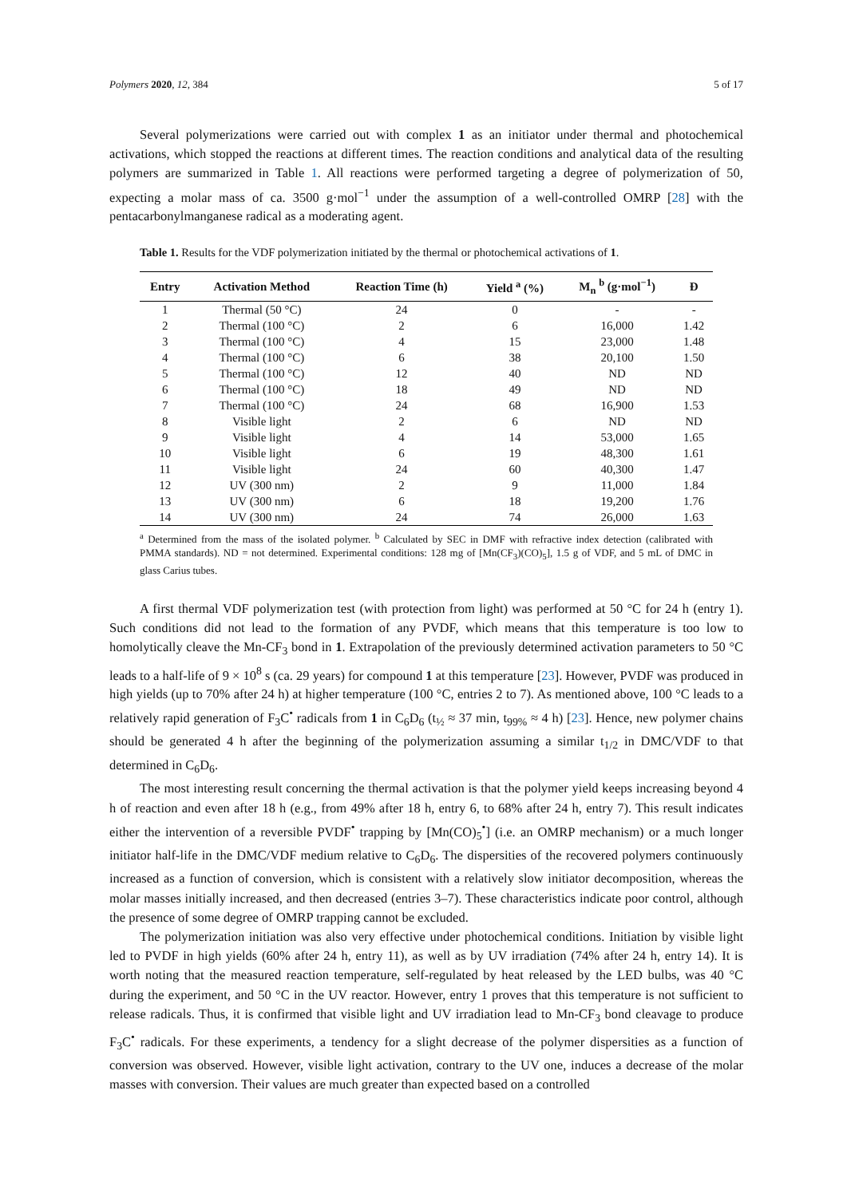Polymers 2020, 12, 384 5 of 17
Several polymerizations were carried out with complex 1 as an initiator under thermal and photochemical activations, which stopped the reactions at different times. The reaction conditions and analytical data of the resulting polymers are summarized in Table 1. All reactions were performed targeting a degree of polymerization of 50, expecting a molar mass of ca. 3500 g·mol<sup>−1</sup> under the assumption of a well-controlled OMRP [28] with the pentacarbonylmanganese radical as a moderating agent.
Table 1. Results for the VDF polymerization initiated by the thermal or photochemical activations of 1.
| Entry | Activation Method | Reaction Time (h) | Yield <sup>a</sup> (%) | M<sub>n</sub> <sup>b</sup> (g·mol<sup>−1</sup>) | Đ |
| --- | --- | --- | --- | --- | --- |
| 1 | Thermal (50 °C) | 24 | 0 | - | - |
| 2 | Thermal (100 °C) | 2 | 6 | 16,000 | 1.42 |
| 3 | Thermal (100 °C) | 4 | 15 | 23,000 | 1.48 |
| 4 | Thermal (100 °C) | 6 | 38 | 20,100 | 1.50 |
| 5 | Thermal (100 °C) | 12 | 40 | ND | ND |
| 6 | Thermal (100 °C) | 18 | 49 | ND | ND |
| 7 | Thermal (100 °C) | 24 | 68 | 16,900 | 1.53 |
| 8 | Visible light | 2 | 6 | ND | ND |
| 9 | Visible light | 4 | 14 | 53,000 | 1.65 |
| 10 | Visible light | 6 | 19 | 48,300 | 1.61 |
| 11 | Visible light | 24 | 60 | 40,300 | 1.47 |
| 12 | UV (300 nm) | 2 | 9 | 11,000 | 1.84 |
| 13 | UV (300 nm) | 6 | 18 | 19,200 | 1.76 |
| 14 | UV (300 nm) | 24 | 74 | 26,000 | 1.63 |
<sup>a</sup> Determined from the mass of the isolated polymer. <sup>b</sup> Calculated by SEC in DMF with refractive index detection (calibrated with PMMA standards). ND = not determined. Experimental conditions: 128 mg of [Mn(CF<sub>3</sub>)(CO)<sub>5</sub>], 1.5 g of VDF, and 5 mL of DMC in glass Carius tubes.
A first thermal VDF polymerization test (with protection from light) was performed at 50 °C for 24 h (entry 1). Such conditions did not lead to the formation of any PVDF, which means that this temperature is too low to homolytically cleave the Mn-CF<sub>3</sub> bond in 1. Extrapolation of the previously determined activation parameters to 50 °C leads to a half-life of 9 × 10<sup>8</sup> s (ca. 29 years) for compound 1 at this temperature [23]. However, PVDF was produced in high yields (up to 70% after 24 h) at higher temperature (100 °C, entries 2 to 7). As mentioned above, 100 °C leads to a relatively rapid generation of F<sub>3</sub>C<sup>•</sup> radicals from 1 in C<sub>6</sub>D<sub>6</sub> (t<sub>½</sub> ≈ 37 min, t<sub>99%</sub> ≈ 4 h) [23]. Hence, new polymer chains should be generated 4 h after the beginning of the polymerization assuming a similar t<sub>1/2</sub> in DMC/VDF to that determined in C<sub>6</sub>D<sub>6</sub>.
The most interesting result concerning the thermal activation is that the polymer yield keeps increasing beyond 4 h of reaction and even after 18 h (e.g., from 49% after 18 h, entry 6, to 68% after 24 h, entry 7). This result indicates either the intervention of a reversible PVDF<sup>•</sup> trapping by [Mn(CO)<sub>5</sub><sup>•</sup>] (i.e. an OMRP mechanism) or a much longer initiator half-life in the DMC/VDF medium relative to C<sub>6</sub>D<sub>6</sub>. The dispersities of the recovered polymers continuously increased as a function of conversion, which is consistent with a relatively slow initiator decomposition, whereas the molar masses initially increased, and then decreased (entries 3–7). These characteristics indicate poor control, although the presence of some degree of OMRP trapping cannot be excluded.
The polymerization initiation was also very effective under photochemical conditions. Initiation by visible light led to PVDF in high yields (60% after 24 h, entry 11), as well as by UV irradiation (74% after 24 h, entry 14). It is worth noting that the measured reaction temperature, self-regulated by heat released by the LED bulbs, was 40 °C during the experiment, and 50 °C in the UV reactor. However, entry 1 proves that this temperature is not sufficient to release radicals. Thus, it is confirmed that visible light and UV irradiation lead to Mn-CF<sub>3</sub> bond cleavage to produce F<sub>3</sub>C<sup>•</sup> radicals. For these experiments, a tendency for a slight decrease of the polymer dispersities as a function of conversion was observed. However, visible light activation, contrary to the UV one, induces a decrease of the molar masses with conversion. Their values are much greater than expected based on a controlled